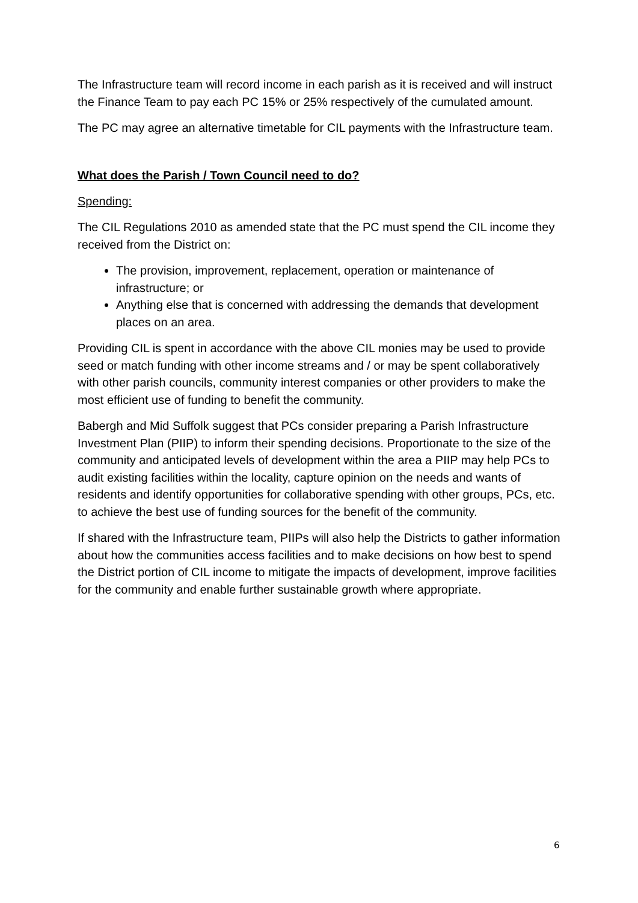The Infrastructure team will record income in each parish as it is received and will instruct the Finance Team to pay each PC 15% or 25% respectively of the cumulated amount.
The PC may agree an alternative timetable for CIL payments with the Infrastructure team.
What does the Parish / Town Council need to do?
Spending:
The CIL Regulations 2010 as amended state that the PC must spend the CIL income they received from the District on:
The provision, improvement, replacement, operation or maintenance of infrastructure; or
Anything else that is concerned with addressing the demands that development places on an area.
Providing CIL is spent in accordance with the above CIL monies may be used to provide seed or match funding with other income streams and / or may be spent collaboratively with other parish councils, community interest companies or other providers to make the most efficient use of funding to benefit the community.
Babergh and Mid Suffolk suggest that PCs consider preparing a Parish Infrastructure Investment Plan (PIIP) to inform their spending decisions. Proportionate to the size of the community and anticipated levels of development within the area a PIIP may help PCs to audit existing facilities within the locality, capture opinion on the needs and wants of residents and identify opportunities for collaborative spending with other groups, PCs, etc. to achieve the best use of funding sources for the benefit of the community.
If shared with the Infrastructure team, PIIPs will also help the Districts to gather information about how the communities access facilities and to make decisions on how best to spend the District portion of CIL income to mitigate the impacts of development, improve facilities for the community and enable further sustainable growth where appropriate.
6